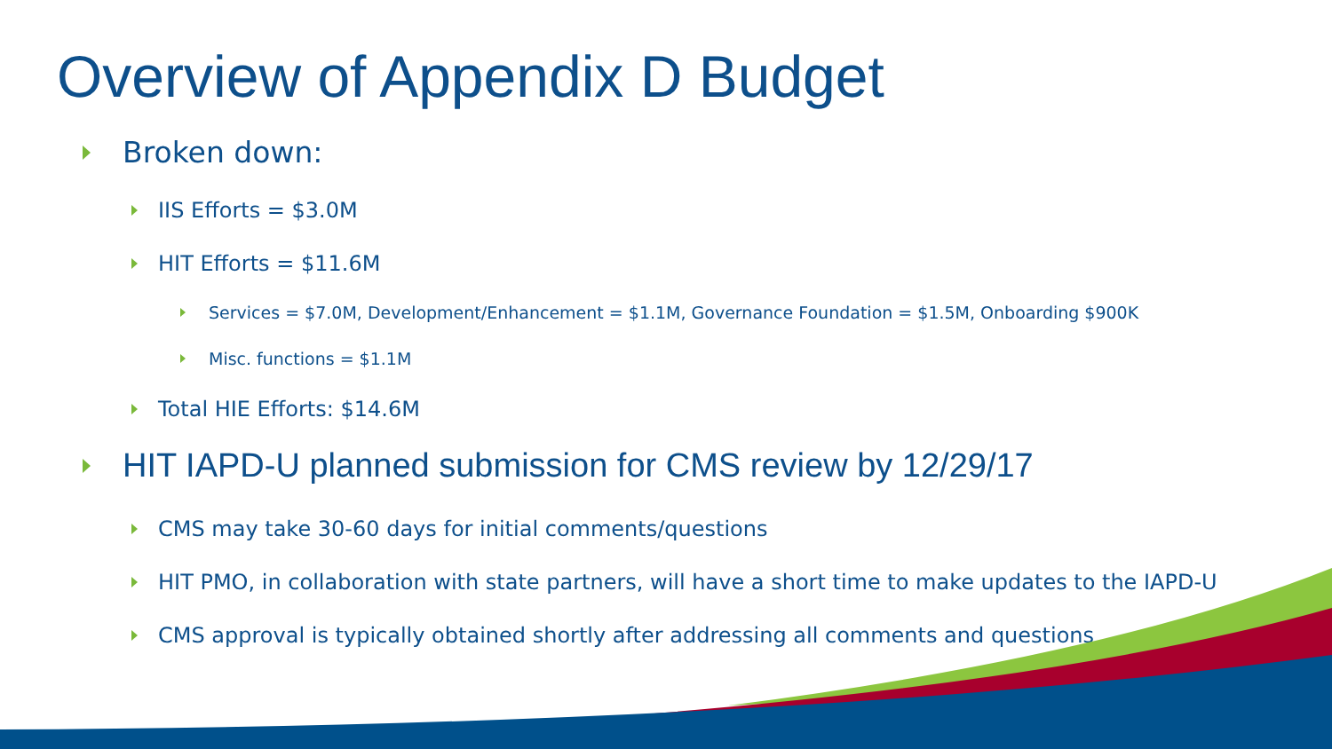Overview of Appendix D Budget
Broken down:
IIS Efforts = $3.0M
HIT Efforts = $11.6M
Services = $7.0M, Development/Enhancement = $1.1M, Governance Foundation = $1.5M, Onboarding $900K
Misc. functions = $1.1M
Total HIE Efforts: $14.6M
HIT IAPD-U planned submission for CMS review by 12/29/17
CMS may take 30-60 days for initial comments/questions
HIT PMO, in collaboration with state partners, will have a short time to make updates to the IAPD-U
CMS approval is typically obtained shortly after addressing all comments and questions